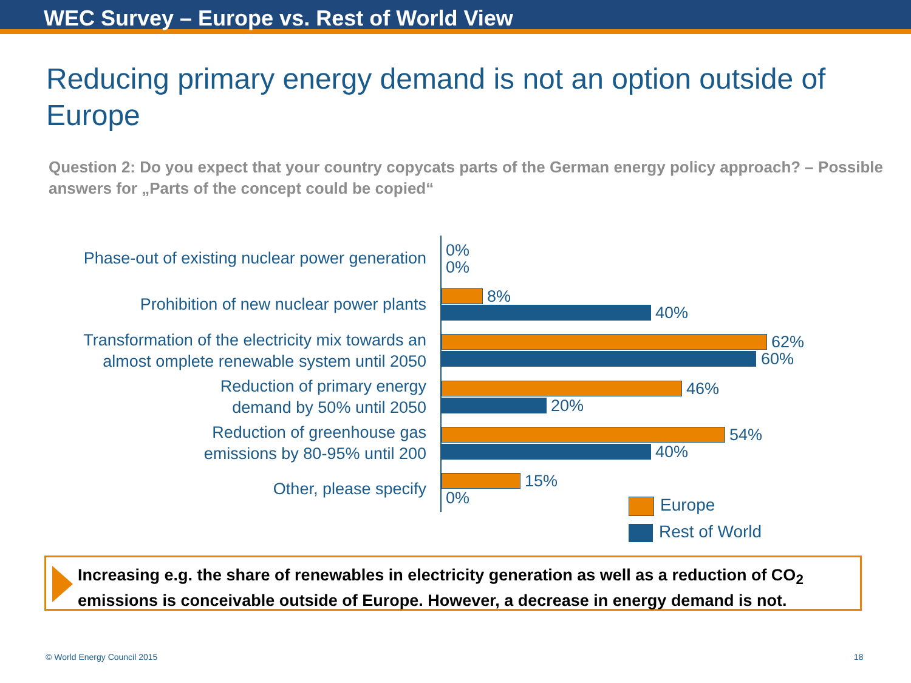WEC Survey – Europe vs. Rest of World View
Reducing primary energy demand is not an option outside of Europe
Question 2: Do you expect that your country copycats parts of the German energy policy approach? – Possible answers for „Parts of the concept could be copied“
Phase-out of existing nuclear power generation 0%
0%
Prohibition of new nuclear power plants 8%
40%
Transformation of the electricity mix towards an
almost omplete renewable system until 2050
62%
60%
Reduction of primary energy
demand by 50% until 2050
46%
20%
Reduction of greenhouse gas
emissions by 80-95% until 200
54%
40%
Other, please specify 15%
0% Europe
Rest of World
Increasing e.g. the share of renewables in electricity generation as well as a reduction of CO<sub>2</sub> emissions is conceivable outside of Europe. However, a decrease in energy demand is not.
© World Energy Council 2015 18